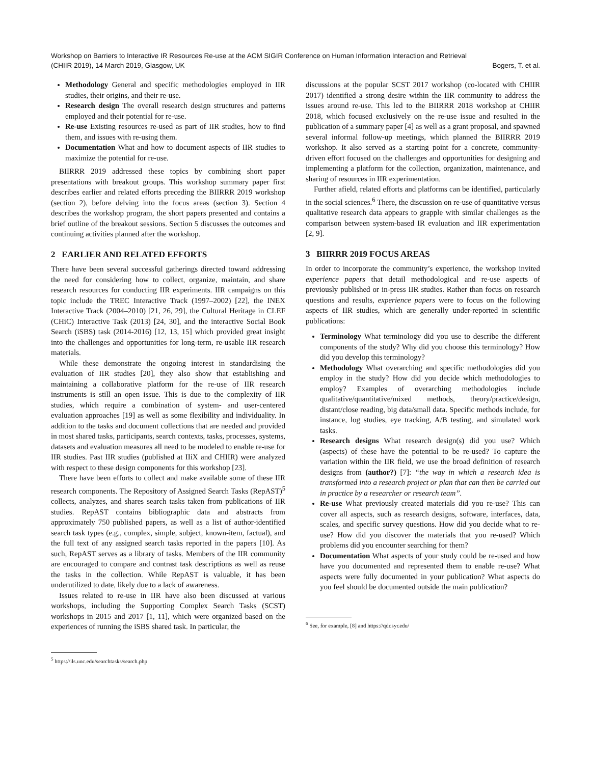Workshop on Barriers to Interactive IR Resources Re-use at the ACM SIGIR Conference on Human Information Interaction and Retrieval
(CHIIR 2019), 14 March 2019, Glasgow, UK Bogers, T. et al.
Methodology General and specific methodologies employed in IIR studies, their origins, and their re-use.
Research design The overall research design structures and patterns employed and their potential for re-use.
Re-use Existing resources re-used as part of IIR studies, how to find them, and issues with re-using them.
Documentation What and how to document aspects of IIR studies to maximize the potential for re-use.
BIIRRR 2019 addressed these topics by combining short paper presentations with breakout groups. This workshop summary paper first describes earlier and related efforts preceding the BIIRRR 2019 workshop (section 2), before delving into the focus areas (section 3). Section 4 describes the workshop program, the short papers presented and contains a brief outline of the breakout sessions. Section 5 discusses the outcomes and continuing activities planned after the workshop.
2 EARLIER AND RELATED EFFORTS
There have been several successful gatherings directed toward addressing the need for considering how to collect, organize, maintain, and share research resources for conducting IIR experiments. IIR campaigns on this topic include the TREC Interactive Track (1997–2002) [22], the INEX Interactive Track (2004–2010) [21, 26, 29], the Cultural Heritage in CLEF (CHiC) Interactive Task (2013) [24, 30], and the interactive Social Book Search (iSBS) task (2014-2016) [12, 13, 15] which provided great insight into the challenges and opportunities for long-term, re-usable IIR research materials.
While these demonstrate the ongoing interest in standardising the evaluation of IIR studies [20], they also show that establishing and maintaining a collaborative platform for the re-use of IIR research instruments is still an open issue. This is due to the complexity of IIR studies, which require a combination of system- and user-centered evaluation approaches [19] as well as some flexibility and individuality. In addition to the tasks and document collections that are needed and provided in most shared tasks, participants, search contexts, tasks, processes, systems, datasets and evaluation measures all need to be modeled to enable re-use for IIR studies. Past IIR studies (published at IIiX and CHIIR) were analyzed with respect to these design components for this workshop [23].
There have been efforts to collect and make available some of these IIR research components. The Repository of Assigned Search Tasks (RepAST)<sup>5</sup> collects, analyzes, and shares search tasks taken from publications of IIR studies. RepAST contains bibliographic data and abstracts from approximately 750 published papers, as well as a list of author-identified search task types (e.g., complex, simple, subject, known-item, factual), and the full text of any assigned search tasks reported in the papers [10]. As such, RepAST serves as a library of tasks. Members of the IIR community are encouraged to compare and contrast task descriptions as well as reuse the tasks in the collection. While RepAST is valuable, it has been underutilized to date, likely due to a lack of awareness.
Issues related to re-use in IIR have also been discussed at various workshops, including the Supporting Complex Search Tasks (SCST) workshops in 2015 and 2017 [1, 11], which were organized based on the experiences of running the iSBS shared task. In particular, the
<sup>5</sup> https://ils.unc.edu/searchtasks/search.php
discussions at the popular SCST 2017 workshop (co-located with CHIIR 2017) identified a strong desire within the IIR community to address the issues around re-use. This led to the BIIRRR 2018 workshop at CHIIR 2018, which focused exclusively on the re-use issue and resulted in the publication of a summary paper [4] as well as a grant proposal, and spawned several informal follow-up meetings, which planned the BIIRRR 2019 workshop. It also served as a starting point for a concrete, community-driven effort focused on the challenges and opportunities for designing and implementing a platform for the collection, organization, maintenance, and sharing of resources in IIR experimentation.
Further afield, related efforts and platforms can be identified, particularly in the social sciences.<sup>6</sup> There, the discussion on re-use of quantitative versus qualitative research data appears to grapple with similar challenges as the comparison between system-based IR evaluation and IIR experimentation [2, 9].
3 BIIRRR 2019 FOCUS AREAS
In order to incorporate the community’s experience, the workshop invited experience papers that detail methodological and re-use aspects of previously published or in-press IIR studies. Rather than focus on research questions and results, experience papers were to focus on the following aspects of IIR studies, which are generally under-reported in scientific publications:
Terminology What terminology did you use to describe the different components of the study? Why did you choose this terminology? How did you develop this terminology?
Methodology What overarching and specific methodologies did you employ in the study? How did you decide which methodologies to employ? Examples of overarching methodologies include qualitative/quantitative/mixed methods, theory/practice/design, distant/close reading, big data/small data. Specific methods include, for instance, log studies, eye tracking, A/B testing, and simulated work tasks.
Research designs What research design(s) did you use? Which (aspects) of these have the potential to be re-used? To capture the variation within the IIR field, we use the broad definition of research designs from (author?) [7]: “the way in which a research idea is transformed into a research project or plan that can then be carried out in practice by a researcher or research team”.
Re-use What previously created materials did you re-use? This can cover all aspects, such as research designs, software, interfaces, data, scales, and specific survey questions. How did you decide what to re-use? How did you discover the materials that you re-used? Which problems did you encounter searching for them?
Documentation What aspects of your study could be re-used and how have you documented and represented them to enable re-use? What aspects were fully documented in your publication? What aspects do you feel should be documented outside the main publication?
<sup>6</sup> See, for example, [8] and https://qdr.syr.edu/